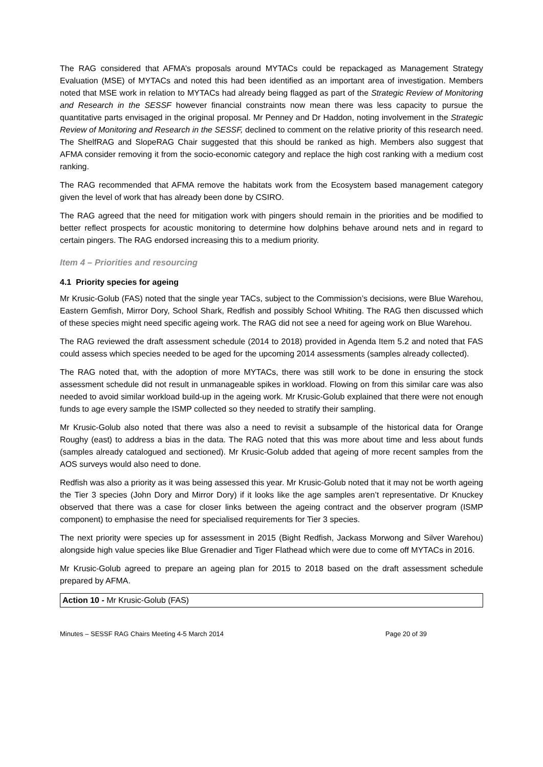The RAG considered that AFMA’s proposals around MYTACs could be repackaged as Management Strategy Evaluation (MSE) of MYTACs and noted this had been identified as an important area of investigation. Members noted that MSE work in relation to MYTACs had already being flagged as part of the Strategic Review of Monitoring and Research in the SESSF however financial constraints now mean there was less capacity to pursue the quantitative parts envisaged in the original proposal. Mr Penney and Dr Haddon, noting involvement in the Strategic Review of Monitoring and Research in the SESSF, declined to comment on the relative priority of this research need. The ShelfRAG and SlopeRAG Chair suggested that this should be ranked as high. Members also suggest that AFMA consider removing it from the socio-economic category and replace the high cost ranking with a medium cost ranking.
The RAG recommended that AFMA remove the habitats work from the Ecosystem based management category given the level of work that has already been done by CSIRO.
The RAG agreed that the need for mitigation work with pingers should remain in the priorities and be modified to better reflect prospects for acoustic monitoring to determine how dolphins behave around nets and in regard to certain pingers. The RAG endorsed increasing this to a medium priority.
Item 4 – Priorities and resourcing
4.1 Priority species for ageing
Mr Krusic-Golub (FAS) noted that the single year TACs, subject to the Commission’s decisions, were Blue Warehou, Eastern Gemfish, Mirror Dory, School Shark, Redfish and possibly School Whiting. The RAG then discussed which of these species might need specific ageing work. The RAG did not see a need for ageing work on Blue Warehou.
The RAG reviewed the draft assessment schedule (2014 to 2018) provided in Agenda Item 5.2 and noted that FAS could assess which species needed to be aged for the upcoming 2014 assessments (samples already collected).
The RAG noted that, with the adoption of more MYTACs, there was still work to be done in ensuring the stock assessment schedule did not result in unmanageable spikes in workload. Flowing on from this similar care was also needed to avoid similar workload build-up in the ageing work. Mr Krusic-Golub explained that there were not enough funds to age every sample the ISMP collected so they needed to stratify their sampling.
Mr Krusic-Golub also noted that there was also a need to revisit a subsample of the historical data for Orange Roughy (east) to address a bias in the data. The RAG noted that this was more about time and less about funds (samples already catalogued and sectioned). Mr Krusic-Golub added that ageing of more recent samples from the AOS surveys would also need to done.
Redfish was also a priority as it was being assessed this year. Mr Krusic-Golub noted that it may not be worth ageing the Tier 3 species (John Dory and Mirror Dory) if it looks like the age samples aren’t representative. Dr Knuckey observed that there was a case for closer links between the ageing contract and the observer program (ISMP component) to emphasise the need for specialised requirements for Tier 3 species.
The next priority were species up for assessment in 2015 (Bight Redfish, Jackass Morwong and Silver Warehou) alongside high value species like Blue Grenadier and Tiger Flathead which were due to come off MYTACs in 2016.
Mr Krusic-Golub agreed to prepare an ageing plan for 2015 to 2018 based on the draft assessment schedule prepared by AFMA.
Action 10 - Mr Krusic-Golub (FAS)
Minutes – SESSF RAG Chairs Meeting 4-5 March 2014 Page 20 of 39